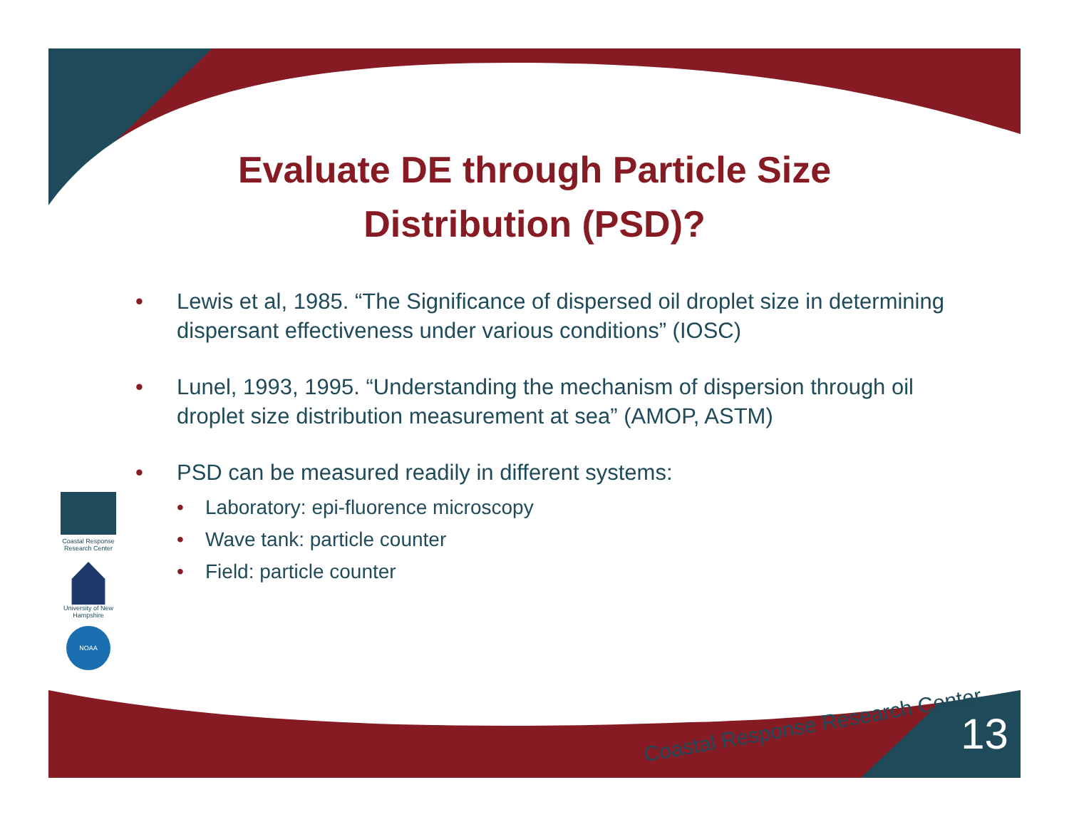Coastal Response Research Center
University of New Hampshire
NOAA
Evaluate DE through Particle Size Distribution (PSD)?
• Lewis et al, 1985. “The Significance of dispersed oil droplet size in determining dispersant effectiveness under various conditions” (IOSC)
• Lunel, 1993, 1995. “Understanding the mechanism of dispersion through oil droplet size distribution measurement at sea” (AMOP, ASTM)
• PSD can be measured readily in different systems:
• Laboratory: epi-fluorence microscopy
• Wave tank: particle counter
• Field: particle counter
Coastal Response Research Center
13